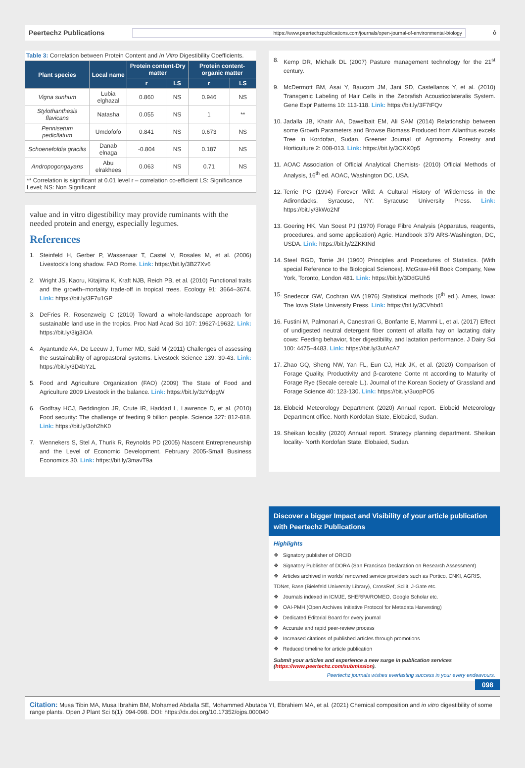Peertechz Publications https://www.peertechzpublications.com/journals/open-journal-of-environmental-biology ô
Table 3: Correlation between Protein Content and In Vitro Digestibility Coefficients.
| Plant species | Local name | Protein content-Dry matter | | Protein content-organic matter | |
| --- | --- | --- | --- | --- | --- |
| | | r | LS | r | LS |
| Vigna sunhum | Lubia elghazal | 0.860 | NS | 0.946 | NS |
| Stylothanthesis flavicans | Natasha | 0.055 | NS | 1 | ** |
| Pennisetum pedicllatum | Umdofofo | 0.841 | NS | 0.673 | NS |
| Schoenefoldia gracilis | Danab elnaga | -0.804 | NS | 0.187 | NS |
| Andropogongayans | Abu elrakhees | 0.063 | NS | 0.71 | NS |
| ** Correlation is significant at 0.01 level r – correlation co-efficient LS: Significance Level; NS: Non Significant | | | | | |
value and in vitro digestibility may provide ruminants with the needed protein and energy, especially legumes.
References
1. Steinfeld H, Gerber P, Wassenaar T, Castel V, Rosales M, et al. (2006) Livestock's long shadow. FAO Rome. Link: https://bit.ly/3B27Xv6
2. Wright JS, Kaoru, Kitajima K, Kraft NJB, Reich PB, et al. (2010) Functional traits and the growth–mortality trade-off in tropical trees. Ecology 91: 3664–3674. Link: https://bit.ly/3F7u1GP
3. DeFries R, Rosenzweig C (2010) Toward a whole-landscape approach for sustainable land use in the tropics. Proc Natl Acad Sci 107: 19627-19632. Link: https://bit.ly/3ig3iOA
4. Ayantunde AA, De Leeuw J, Turner MD, Said M (2011) Challenges of assessing the sustainability of agropastoral systems. Livestock Science 139: 30-43. Link: https://bit.ly/3D4bYzL
5. Food and Agriculture Organization (FAO) (2009) The State of Food and Agriculture 2009 Livestock in the balance. Link: https://bit.ly/3zYdpgW
6. Godfray HCJ, Beddington JR, Crute IR, Haddad L, Lawrence D, et al. (2010) Food security: The challenge of feeding 9 billion people. Science 327: 812-818. Link: https://bit.ly/3oh2hK0
7. Wennekers S, Stel A, Thurik R, Reynolds PD (2005) Nascent Entrepreneurship and the Level of Economic Development. February 2005-Small Business Economics 30. Link: https://bit.ly/3mavT9a
8. Kemp DR, Michalk DL (2007) Pasture management technology for the 21<sup>st</sup> century.
9. McDermott BM, Asai Y, Baucom JM, Jani SD, Castellanos Y, et al. (2010) Transgenic Labeling of Hair Cells in the Zebrafish Acousticolateralis System. Gene Expr Patterns 10: 113-118. Link: https://bit.ly/3F7tFQv
10. Jadalla JB, Khatir AA, Dawelbait EM, Ali SAM (2014) Relationship between some Growth Parameters and Browse Biomass Produced from Ailanthus excels Tree in Kordofan, Sudan. Greener Journal of Agronomy, Forestry and Horticulture 2: 008-013. Link: https://bit.ly/3CXK0p5
11. AOAC Association of Official Analytical Chemists- (2010) Official Methods of Analysis, 16<sup>th</sup> ed. AOAC, Washington DC, USA.
12. Terrie PG (1994) Forever Wild: A Cultural History of Wilderness in the Adirondacks. Syracuse, NY: Syracuse University Press. Link: https://bit.ly/3kWo2Nf
13. Goering HK, Van Soest PJ (1970) Forage Fibre Analysis (Apparatus, reagents, procedures, and some application) Agric. Handbook 379 ARS-Washington, DC, USDA. Link: https://bit.ly/2ZKKtNd
14. Steel RGD, Torrie JH (1960) Principles and Procedures of Statistics. (With special Reference to the Biological Sciences). McGraw-Hill Book Company, New York, Toronto, London 481. Link: https://bit.ly/3DdGUh5
15. Snedecor GW, Cochran WA (1976) Statistical methods (6<sup>th</sup> ed.). Ames, Iowa: The Iowa State University Press. Link: https://bit.ly/3CVhbd1
16. Fustini M, Palmonari A, Canestrari G, Bonfante E, Mammi L, et al. (2017) Effect of undigested neutral detergent fiber content of alfalfa hay on lactating dairy cows: Feeding behavior, fiber digestibility, and lactation performance. J Dairy Sci 100: 4475–4483. Link: https://bit.ly/3utAcA7
17. Zhao GQ, Sheng NW, Yan FL, Eun CJ, Hak JK, et al. (2020) Comparison of Forage Quality, Productivity and β-carotene Conte nt according to Maturity of Forage Rye (Secale cereale L.). Journal of the Korean Society of Grassland and Forage Science 40: 123-130. Link: https://bit.ly/3uopPO5
18. Elobeid Meteorology Department (2020) Annual report. Elobeid Meteorology Department office. North Kordofan State, Elobaied, Sudan.
19. Sheikan locality (2020) Annual report. Strategy planning department. Sheikan locality- North Kordofan State, Elobaied, Sudan.
Discover a bigger Impact and Visibility of your article publication with Peertechz Publications
Highlights
❖ Signatory publisher of ORCID
❖ Signatory Publisher of DORA (San Francisco Declaration on Research Assessment)
❖ Articles archived in worlds' renowned service providers such as Portico, CNKI, AGRIS, TDNet, Base (Bielefeld University Library), CrossRef, Scilit, J-Gate etc.
❖ Journals indexed in ICMJE, SHERPA/ROMEO, Google Scholar etc.
❖ OAI-PMH (Open Archives Initiative Protocol for Metadata Harvesting)
❖ Dedicated Editorial Board for every journal
❖ Accurate and rapid peer-review process
❖ Increased citations of published articles through promotions
❖ Reduced timeline for article publication
Submit your articles and experience a new surge in publication services (https://www.peertechz.com/submission).
Peertechz journals wishes everlasting success in your every endeavours.
098
Citation: Musa Tibin MA, Musa Ibrahim BM, Mohamed Abdalla SE, Mohammed Abutaba YI, Ebrahiem MA, et al. (2021) Chemical composition and in vitro digestibility of some range plants. Open J Plant Sci 6(1): 094-098. DOI: https://dx.doi.org/10.17352/ojps.000040